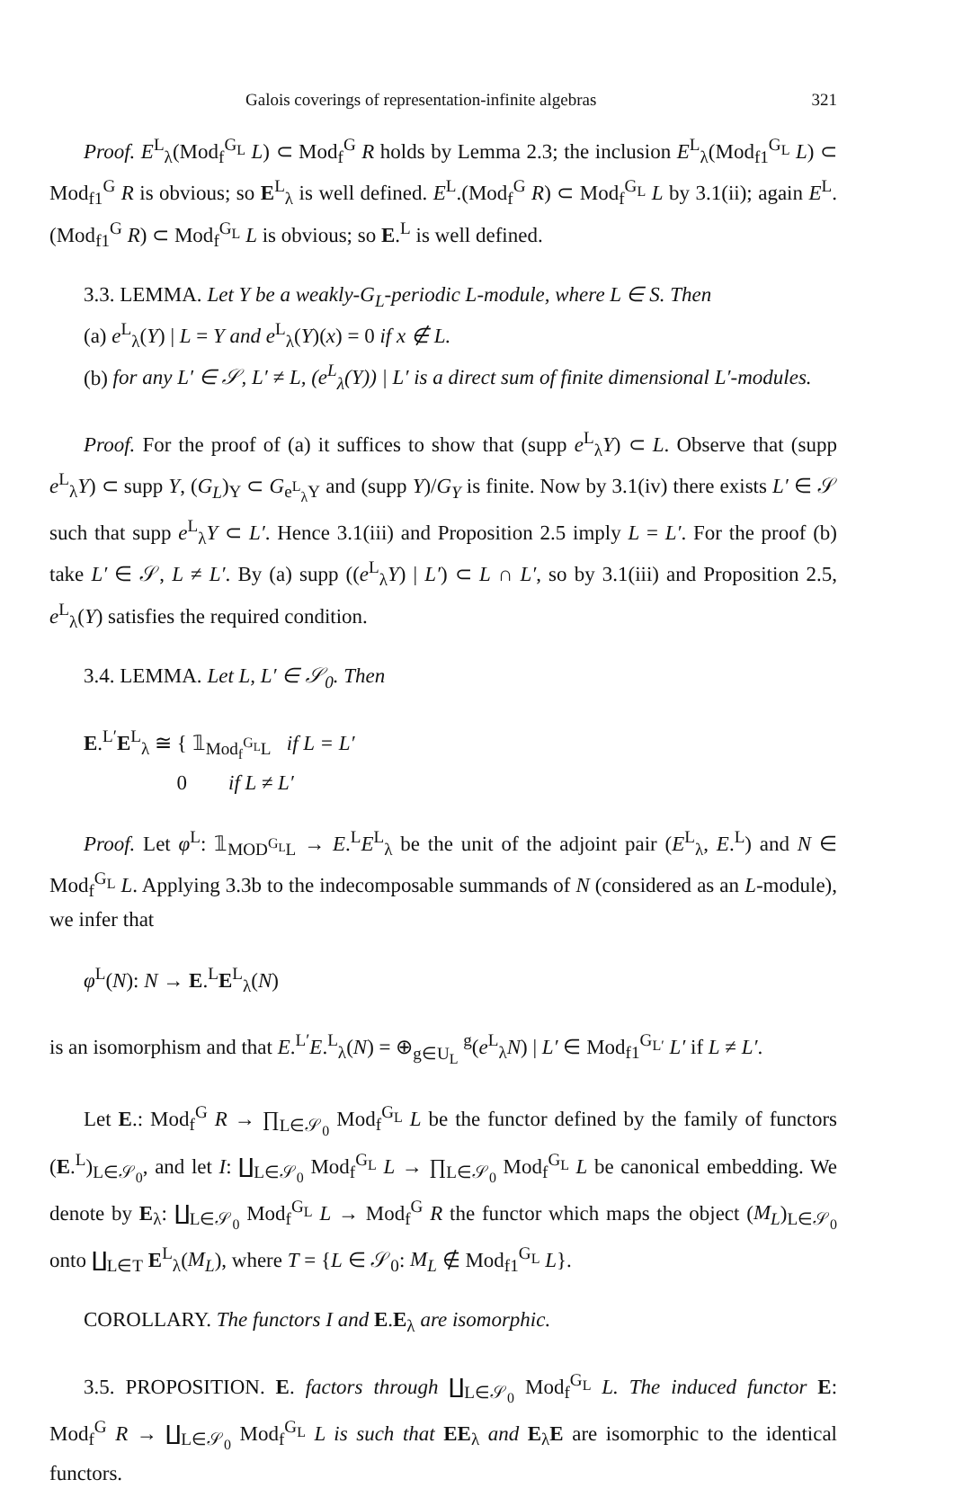Galois coverings of representation-infinite algebras 321
Proof. E<sup>L</sup><sub>λ</sub>(Mod<sub>f</sub><sup>G<sub>L</sub></sup> L) ⊂ Mod<sub>f</sub><sup>G</sup> R holds by Lemma 2.3; the inclusion E<sup>L</sup><sub>λ</sub>(Mod<sub>f1</sub><sup>G<sub>L</sub></sup> L) ⊂ Mod<sub>f1</sub><sup>G</sup> R is obvious; so E<sup>L</sup><sub>λ</sub> is well defined. E<sup>L</sup>.(Mod<sub>f</sub><sup>G</sup> R) ⊂ Mod<sub>f</sub><sup>G<sub>L</sub></sup> L by 3.1(ii); again E<sup>L</sup>.(Mod<sub>f1</sub><sup>G</sup> R) ⊂ Mod<sub>f</sub><sup>G<sub>L</sub></sup> L is obvious; so E.<sup>L</sup> is well defined.
3.3. LEMMA. Let Y be a weakly-G<sub>L</sub>-periodic L-module, where L ∈ S. Then
(a) e<sup>L</sup><sub>λ</sub>(Y) | L = Y and e<sup>L</sup><sub>λ</sub>(Y)(x) = 0 if x ∉ L.
(b) for any L′ ∈ 𝒮, L′ ≠ L, (e<sup>L</sup><sub>λ</sub>(Y)) | L′ is a direct sum of finite dimensional L′-modules.
Proof. For the proof of (a) it suffices to show that (supp e<sup>L</sup><sub>λ</sub>Y) ⊂ L. Observe that (supp e<sup>L</sup><sub>λ</sub>Y) ⊂ supp Y, (G<sub>L</sub>)<sub>Y</sub> ⊂ G<sub>e<sup>L</sup><sub>λ</sub>Y</sub> and (supp Y)/G<sub>Y</sub> is finite. Now by 3.1(iv) there exists L′ ∈ 𝒮 such that supp e<sup>L</sup><sub>λ</sub>Y ⊂ L′. Hence 3.1(iii) and Proposition 2.5 imply L = L′. For the proof (b) take L′ ∈ 𝒮, L ≠ L′. By (a) supp ((e<sup>L</sup><sub>λ</sub>Y) | L′) ⊂ L ∩ L′, so by 3.1(iii) and Proposition 2.5, e<sup>L</sup><sub>λ</sub>(Y) satisfies the required condition.
3.4. LEMMA. Let L, L′ ∈ 𝒮<sub>0</sub>. Then
E.<sup>L′</sup>E<sup>L</sup><sub>λ</sub> ≅ { 𝟙<sub>Mod<sub>f</sub><sup>G<sub>L</sub></sup>L</sub> if L = L′
0 if L ≠ L′
Proof. Let φ<sup>L</sup>: 𝟙<sub>MOD<sup>G<sub>L</sub></sup>L</sub> → E.<sup>L</sup>E<sup>L</sup><sub>λ</sub> be the unit of the adjoint pair (E<sup>L</sup><sub>λ</sub>, E.<sup>L</sup>) and N ∈ Mod<sub>f</sub><sup>G<sub>L</sub></sup> L. Applying 3.3b to the indecomposable summands of N (considered as an L-module), we infer that
φ<sup>L</sup>(N): N → E.<sup>L</sup>E<sup>L</sup><sub>λ</sub>(N)
is an isomorphism and that E.<sup>L′</sup>E.<sup>L</sup><sub>λ</sub>(N) = ⊕<sub>g∈U<sub>L</sub></sub> <sup>g</sup>(e<sup>L</sup><sub>λ</sub>N) | L′ ∈ Mod<sub>f1</sub><sup>G<sub>L′</sub></sup> L′ if L ≠ L′.
Let E.: Mod<sub>f</sub><sup>G</sup> R → ∏<sub>L∈𝒮<sub>0</sub></sub> Mod<sub>f</sub><sup>G<sub>L</sub></sup> L be the functor defined by the family of functors (E.<sup>L</sup>)<sub>L∈𝒮<sub>0</sub></sub>, and let I: ∐<sub>L∈𝒮<sub>0</sub></sub> Mod<sub>f</sub><sup>G<sub>L</sub></sup> L → ∏<sub>L∈𝒮<sub>0</sub></sub> Mod<sub>f</sub><sup>G<sub>L</sub></sup> L be canonical embedding. We denote by E<sub>λ</sub>: ∐<sub>L∈𝒮<sub>0</sub></sub> Mod<sub>f</sub><sup>G<sub>L</sub></sup> L → Mod<sub>f</sub><sup>G</sup> R the functor which maps the object (M<sub>L</sub>)<sub>L∈𝒮<sub>0</sub></sub> onto ∐<sub>L∈T</sub> E<sup>L</sup><sub>λ</sub>(M<sub>L</sub>), where T = {L ∈ 𝒮<sub>0</sub>: M<sub>L</sub> ∉ Mod<sub>f1</sub><sup>G<sub>L</sub></sup> L}.
COROLLARY. The functors I and E.E<sub>λ</sub> are isomorphic.
3.5. PROPOSITION. E. factors through ∐<sub>L∈𝒮<sub>0</sub></sub> Mod<sub>f</sub><sup>G<sub>L</sub></sup> L. The induced functor E: Mod<sub>f</sub><sup>G</sup> R → ∐<sub>L∈𝒮<sub>0</sub></sub> Mod<sub>f</sub><sup>G<sub>L</sub></sup> L is such that EE<sub>λ</sub> and E<sub>λ</sub>E are isomorphic to the identical functors.